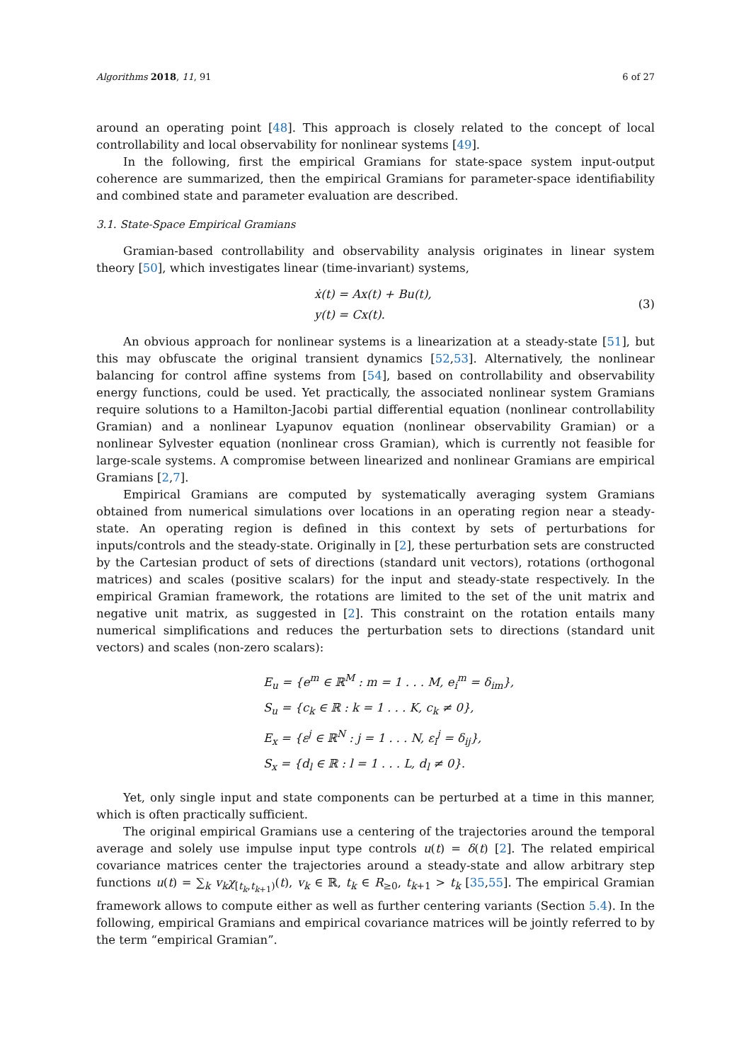Algorithms 2018, 11, 91 6 of 27
around an operating point [48]. This approach is closely related to the concept of local controllability and local observability for nonlinear systems [49].
In the following, first the empirical Gramians for state-space system input-output coherence are summarized, then the empirical Gramians for parameter-space identifiability and combined state and parameter evaluation are described.
3.1. State-Space Empirical Gramians
Gramian-based controllability and observability analysis originates in linear system theory [50], which investigates linear (time-invariant) systems,
ẋ(t) = Ax(t) + Bu(t),
y(t) = Cx(t).
(3)
An obvious approach for nonlinear systems is a linearization at a steady-state [51], but this may obfuscate the original transient dynamics [52,53]. Alternatively, the nonlinear balancing for control affine systems from [54], based on controllability and observability energy functions, could be used. Yet practically, the associated nonlinear system Gramians require solutions to a Hamilton-Jacobi partial differential equation (nonlinear controllability Gramian) and a nonlinear Lyapunov equation (nonlinear observability Gramian) or a nonlinear Sylvester equation (nonlinear cross Gramian), which is currently not feasible for large-scale systems. A compromise between linearized and nonlinear Gramians are empirical Gramians [2,7].
Empirical Gramians are computed by systematically averaging system Gramians obtained from numerical simulations over locations in an operating region near a steady-state. An operating region is defined in this context by sets of perturbations for inputs/controls and the steady-state. Originally in [2], these perturbation sets are constructed by the Cartesian product of sets of directions (standard unit vectors), rotations (orthogonal matrices) and scales (positive scalars) for the input and steady-state respectively. In the empirical Gramian framework, the rotations are limited to the set of the unit matrix and negative unit matrix, as suggested in [2]. This constraint on the rotation entails many numerical simplifications and reduces the perturbation sets to directions (standard unit vectors) and scales (non-zero scalars):
E<sub>u</sub> = {e<sup>m</sup> ∈ ℝ<sup>M</sup> : m = 1 . . . M, e<sub>i</sub><sup>m</sup> = δ<sub>im</sub>},
S<sub>u</sub> = {c<sub>k</sub> ∈ ℝ : k = 1 . . . K, c<sub>k</sub> ≠ 0},
E<sub>x</sub> = {ε<sup>j</sup> ∈ ℝ<sup>N</sup> : j = 1 . . . N, ε<sub>i</sub><sup>j</sup> = δ<sub>ij</sub>},
S<sub>x</sub> = {d<sub>l</sub> ∈ ℝ : l = 1 . . . L, d<sub>l</sub> ≠ 0}.
Yet, only single input and state components can be perturbed at a time in this manner, which is often practically sufficient.
The original empirical Gramians use a centering of the trajectories around the temporal average and solely use impulse input type controls u(t) = δ(t) [2]. The related empirical covariance matrices center the trajectories around a steady-state and allow arbitrary step functions u(t) = ∑<sub>k</sub> v<sub>k</sub>χ<sub>[t<sub>k</sub>,t<sub>k+1</sub>)</sub>(t), v<sub>k</sub> ∈ ℝ, t<sub>k</sub> ∈ R<sub>≥0</sub>, t<sub>k+1</sub> > t<sub>k</sub> [35,55]. The empirical Gramian framework allows to compute either as well as further centering variants (Section 5.4). In the following, empirical Gramians and empirical covariance matrices will be jointly referred to by the term “empirical Gramian”.